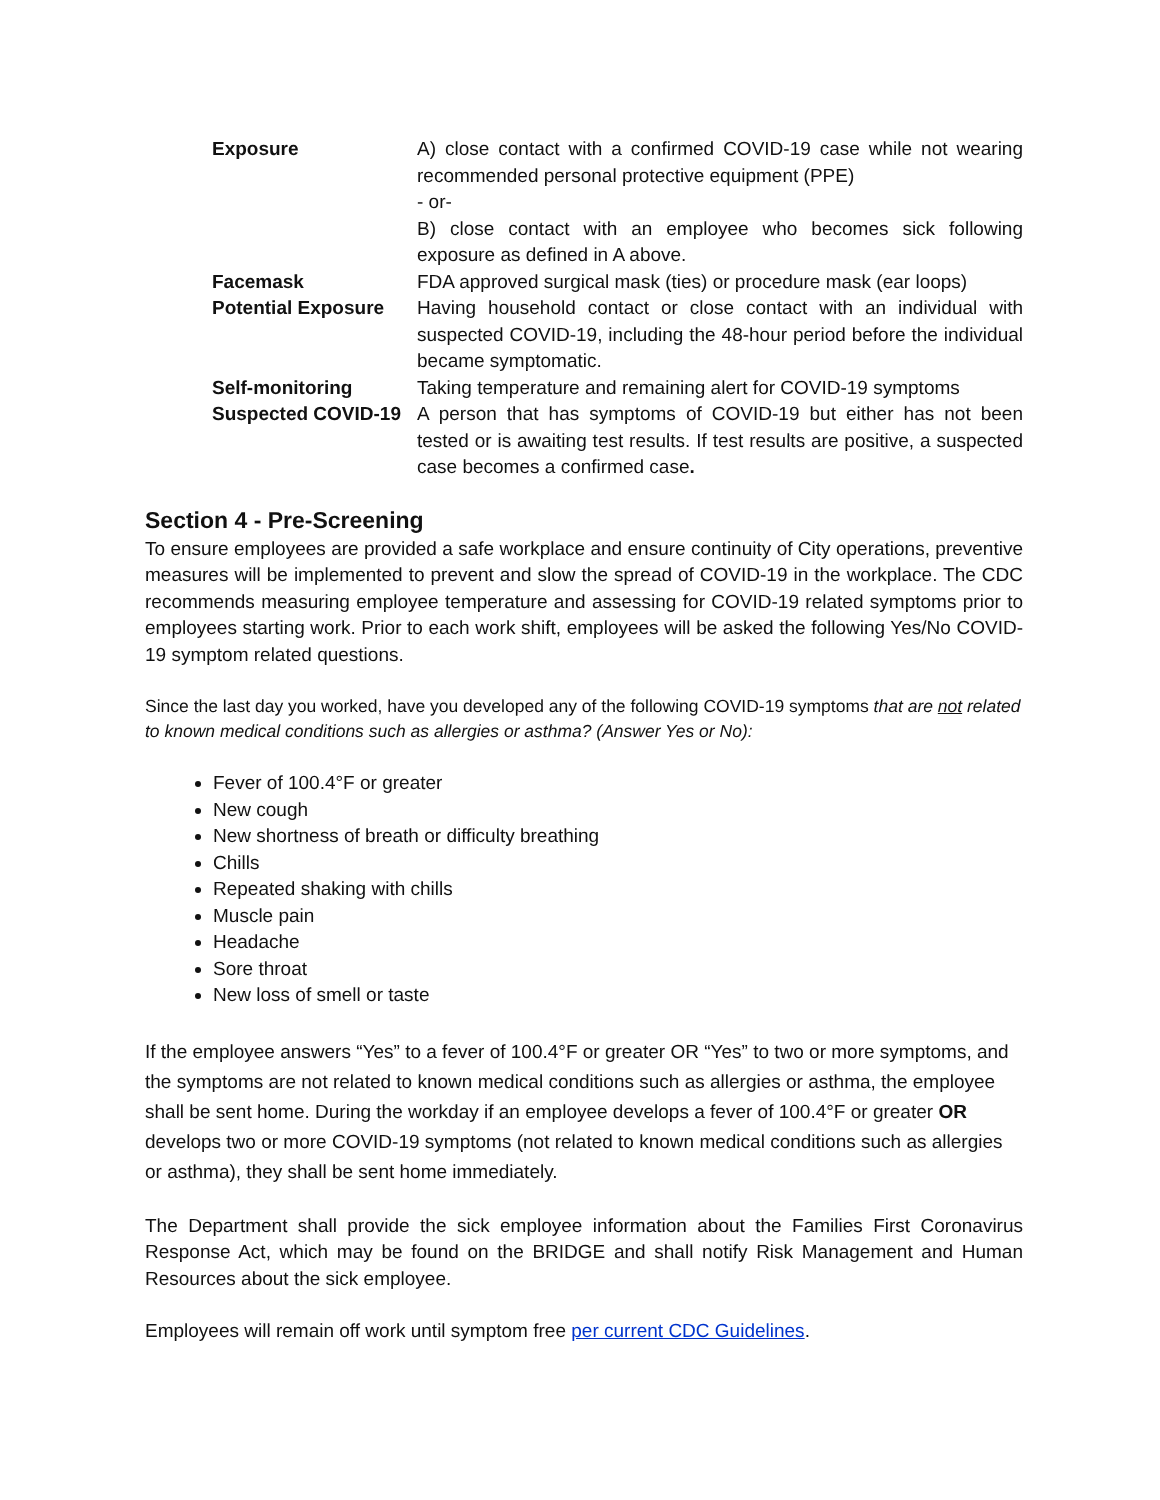| Exposure | A) close contact with a confirmed COVID-19 case while not wearing recommended personal protective equipment (PPE) - or- B) close contact with an employee who becomes sick following exposure as defined in A above. |
| Facemask | FDA approved surgical mask (ties) or procedure mask (ear loops) |
| Potential Exposure | Having household contact or close contact with an individual with suspected COVID-19, including the 48-hour period before the individual became symptomatic. |
| Self-monitoring | Taking temperature and remaining alert for COVID-19 symptoms |
| Suspected COVID-19 | A person that has symptoms of COVID-19 but either has not been tested or is awaiting test results. If test results are positive, a suspected case becomes a confirmed case . |
Section 4 - Pre-Screening
To ensure employees are provided a safe workplace and ensure continuity of City operations, preventive measures will be implemented to prevent and slow the spread of COVID-19 in the workplace. The CDC recommends measuring employee temperature and assessing for COVID-19 related symptoms prior to employees starting work. Prior to each work shift, employees will be asked the following Yes/No COVID-19 symptom related questions.
Since the last day you worked, have you developed any of the following COVID-19 symptoms that are not related to known medical conditions such as allergies or asthma? (Answer Yes or No):
Fever of 100.4°F or greater
New cough
New shortness of breath or difficulty breathing
Chills
Repeated shaking with chills
Muscle pain
Headache
Sore throat
New loss of smell or taste
If the employee answers “Yes” to a fever of 100.4°F or greater OR “Yes” to two or more symptoms, and the symptoms are not related to known medical conditions such as allergies or asthma, the employee shall be sent home. During the workday if an employee develops a fever of 100.4°F or greater OR develops two or more COVID-19 symptoms (not related to known medical conditions such as allergies or asthma), they shall be sent home immediately.
The Department shall provide the sick employee information about the Families First Coronavirus Response Act, which may be found on the BRIDGE and shall notify Risk Management and Human Resources about the sick employee.
Employees will remain off work until symptom free per current CDC Guidelines.